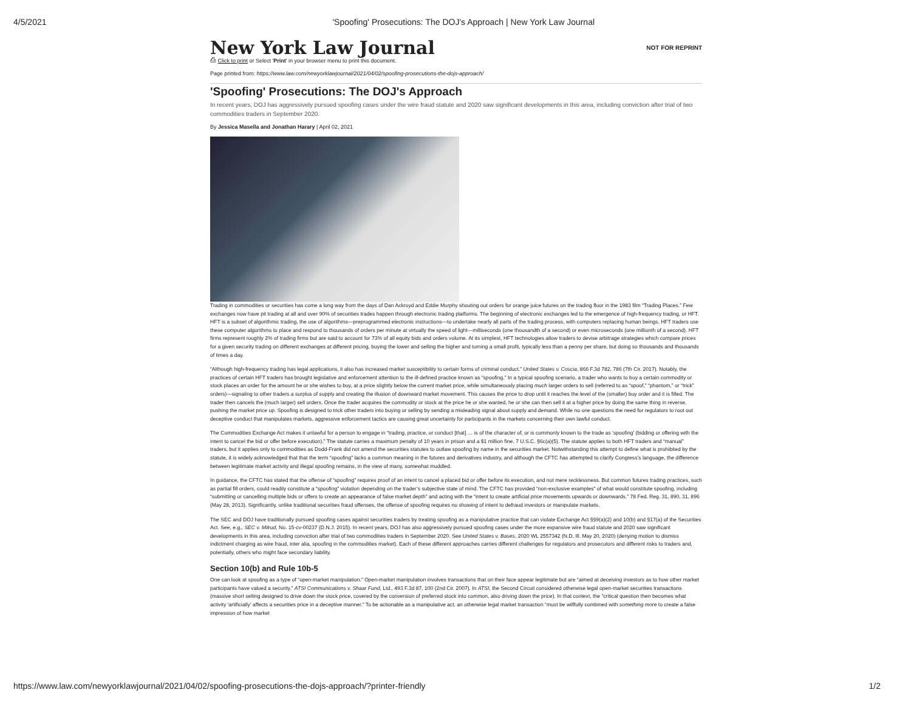4/5/2021 'Spoofing' Prosecutions: The DOJ's Approach | New York Law Journal
New York Law Journal NOT FOR REPRINT
⎙ Click to print or Select 'Print' in your browser menu to print this document.
Page printed from: https://www.law.com/newyorklawjournal/2021/04/02/spoofing-prosecutions-the-dojs-approach/
'Spoofing' Prosecutions: The DOJ's Approach
In recent years, DOJ has aggressively pursued spoofing cases under the wire fraud statute and 2020 saw significant developments in this area, including conviction after trial of two commodities traders in September 2020.
By Jessica Masella and Jonathan Harary | April 02, 2021
Trading in commodities or securities has come a long way from the days of Dan Ackroyd and Eddie Murphy shouting out orders for orange juice futures on the trading floor in the 1983 film “Trading Places.” Few exchanges now have pit trading at all and over 90% of securities trades happen through electronic trading platforms. The beginning of electronic exchanges led to the emergence of high-frequency trading, or HFT. HFT is a subset of algorithmic trading, the use of algorithms—preprogrammed electronic instructions—to undertake nearly all parts of the trading process, with computers replacing human beings. HFT traders use these computer algorithms to place and respond to thousands of orders per minute at virtually the speed of light—milliseconds (one thousandth of a second) or even microseconds (one millionth of a second). HFT firms represent roughly 2% of trading firms but are said to account for 73% of all equity bids and orders volume. At its simplest, HFT technologies allow traders to devise arbitrage strategies which compare prices for a given security trading on different exchanges at different pricing, buying the lower and selling the higher and turning a small profit, typically less than a penny per share, but doing so thousands and thousands of times a day.
“Although high-frequency trading has legal applications, it also has increased market susceptibility to certain forms of criminal conduct.” United States v. Coscia, 866 F.3d 782, 786 (7th Cir. 2017). Notably, the practices of certain HFT traders has brought legislative and enforcement attention to the ill-defined practice known as “spoofing.” In a typical spoofing scenario, a trader who wants to buy a certain commodity or stock places an order for the amount he or she wishes to buy, at a price slightly below the current market price, while simultaneously placing much larger orders to sell (referred to as “spoof,” “phantom,” or “trick” orders)—signaling to other traders a surplus of supply and creating the illusion of downward market movement. This causes the price to drop until it reaches the level of the (smaller) buy order and it is filled. The trader then cancels the (much larger) sell orders. Once the trader acquires the commodity or stock at the price he or she wanted, he or she can then sell it at a higher price by doing the same thing in reverse, pushing the market price up. Spoofing is designed to trick other traders into buying or selling by sending a misleading signal about supply and demand. While no one questions the need for regulators to root out deceptive conduct that manipulates markets, aggressive enforcement tactics are causing great uncertainty for participants in the markets concerning their own lawful conduct.
The Commodities Exchange Act makes it unlawful for a person to engage in “trading, practice, or conduct [that] … is of the character of, or is commonly known to the trade as ‘spoofing’ (bidding or offering with the intent to cancel the bid or offer before execution).” The statute carries a maximum penalty of 10 years in prison and a $1 million fine. 7 U.S.C. §6c(a)(5). The statute applies to both HFT traders and “manual” traders, but it applies only to commodities as Dodd-Frank did not amend the securities statutes to outlaw spoofing by name in the securities market. Notwithstanding this attempt to define what is prohibited by the statute, it is widely acknowledged that that the term “spoofing” lacks a common meaning in the futures and derivatives industry, and although the CFTC has attempted to clarify Congress’s language, the difference between legitimate market activity and illegal spoofing remains, in the view of many, somewhat muddled.
In guidance, the CFTC has stated that the offense of “spoofing” requires proof of an intent to cancel a placed bid or offer before its execution, and not mere recklessness. But common futures trading practices, such as partial fill orders, could readily constitute a “spoofing” violation depending on the trader’s subjective state of mind. The CFTC has provided “non-exclusive examples” of what would constitute spoofing, including “submitting or cancelling multiple bids or offers to create an appearance of false market depth” and acting with the “intent to create artificial price movements upwards or downwards.” 78 Fed. Reg. 31, 890, 31, 896 (May 28, 2013). Significantly, unlike traditional securities fraud offenses, the offense of spoofing requires no showing of intent to defraud investors or manipulate markets.
The SEC and DOJ have traditionally pursued spoofing cases against securities traders by treating spoofing as a manipulative practice that can violate Exchange Act §§9(a)(2) and 10(b) and §17(a) of the Securities Act. See, e.g., SEC v. Milrud, No. 15-cv-00237 (D.N.J. 2015). In recent years, DOJ has also aggressively pursued spoofing cases under the more expansive wire fraud statute and 2020 saw significant developments in this area, including conviction after trial of two commodities traders in September 2020. See United States v. Bases, 2020 WL 2557342 (N.D. Ill. May 20, 2020) (denying motion to dismiss indictment charging as wire fraud, inter alia, spoofing in the commodities market). Each of these different approaches carries different challenges for regulators and prosecutors and different risks to traders and, potentially, others who might face secondary liability.
Section 10(b) and Rule 10b-5
One can look at spoofing as a type of “open-market manipulation.” Open-market manipulation involves transactions that on their face appear legitimate but are “aimed at deceiving investors as to how other market participants have valued a security.” ATSI Communications v. Shaar Fund, Ltd., 493 F.3d 87, 100 (2nd Cir. 2007). In ATSI, the Second Circuit considered otherwise legal open-market securities transactions (massive short selling designed to drive down the stock price, covered by the conversion of preferred stock into common, also driving down the price). In that context, the “critical question then becomes what activity ‘artificially’ affects a securities price in a deceptive manner.” To be actionable as a manipulative act, an otherwise legal market transaction “must be willfully combined with something more to create a false impression of how market
https://www.law.com/newyorklawjournal/2021/04/02/spoofing-prosecutions-the-dojs-approach/?printer-friendly 1/2